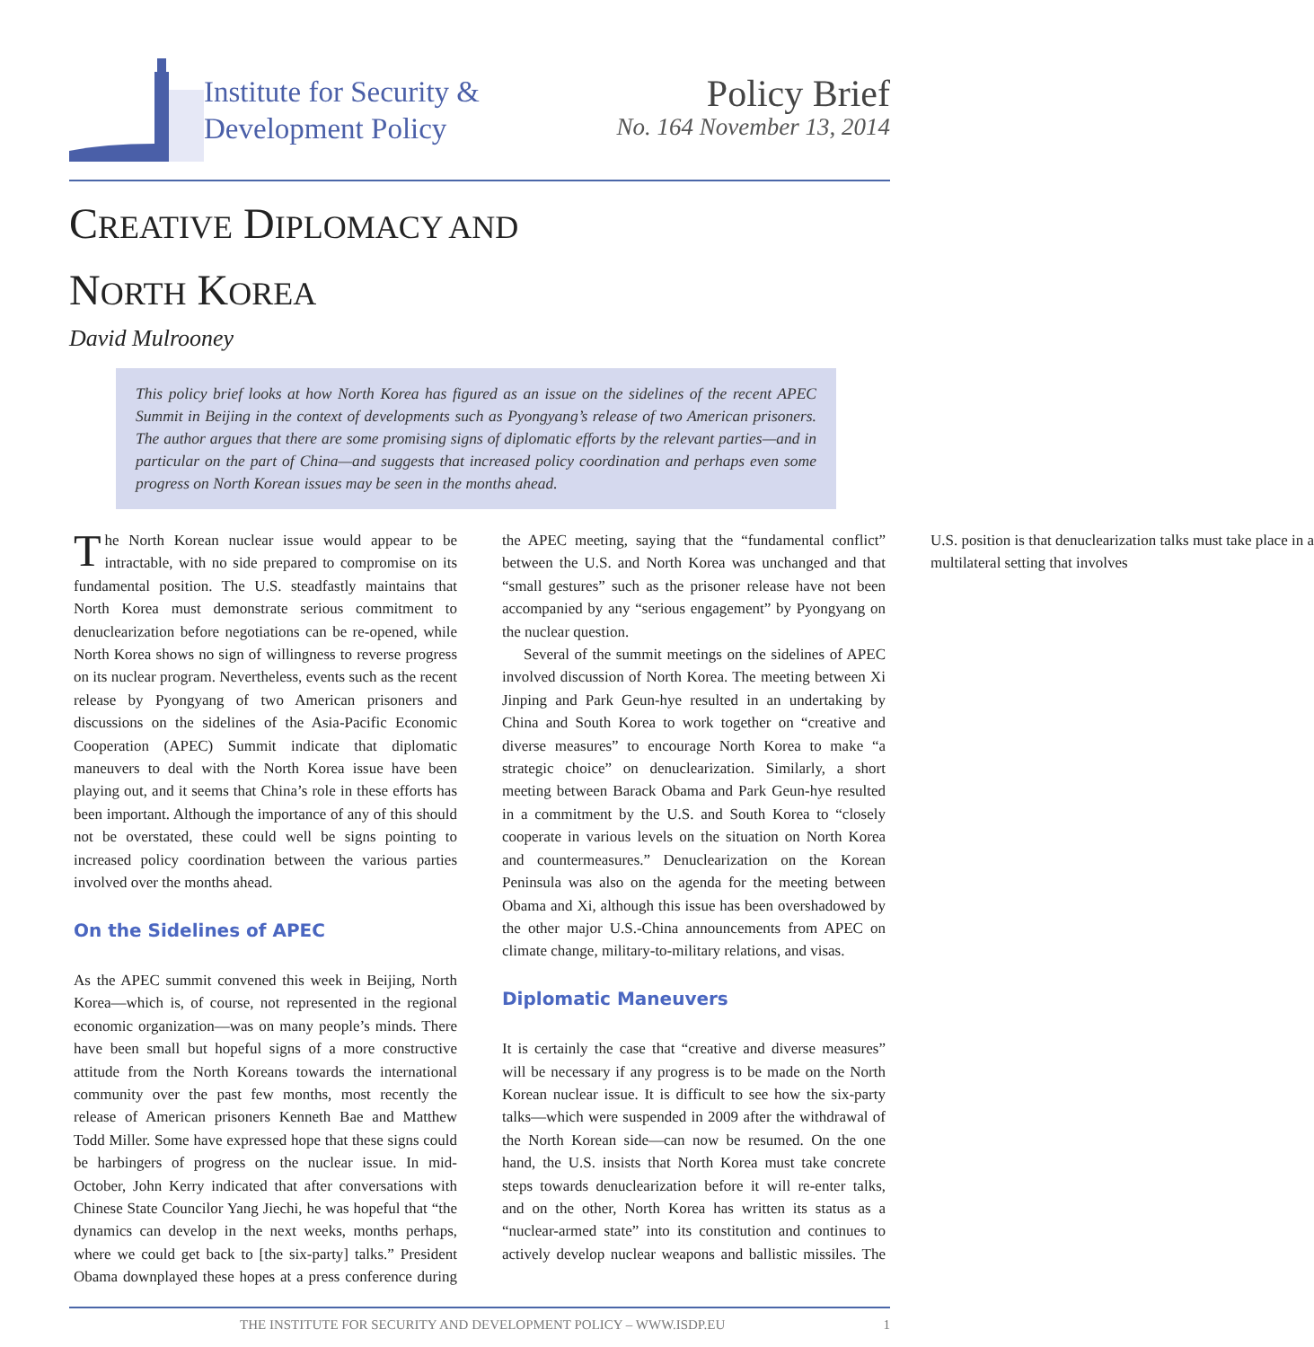Institute for Security &
Development Policy
Policy Brief
No. 164 November 13, 2014
CREATIVE DIPLOMACY AND
NORTH KOREA
David Mulrooney
This policy brief looks at how North Korea has figured as an issue on the sidelines of the recent APEC Summit in Beijing in the context of developments such as Pyongyang’s release of two American prisoners. The author argues that there are some promising signs of diplomatic efforts by the relevant parties—and in particular on the part of China—and suggests that increased policy coordination and perhaps even some progress on North Korean issues may be seen in the months ahead.
The North Korean nuclear issue would appear to be intractable, with no side prepared to compromise on its fundamental position. The U.S. steadfastly maintains that North Korea must demonstrate serious commitment to denuclearization before negotiations can be re-opened, while North Korea shows no sign of willingness to reverse progress on its nuclear program. Nevertheless, events such as the recent release by Pyongyang of two American prisoners and discussions on the sidelines of the Asia-Pacific Economic Cooperation (APEC) Summit indicate that diplomatic maneuvers to deal with the North Korea issue have been playing out, and it seems that China’s role in these efforts has been important. Although the importance of any of this should not be overstated, these could well be signs pointing to increased policy coordination between the various parties involved over the months ahead.
On the Sidelines of APEC
As the APEC summit convened this week in Beijing, North Korea—which is, of course, not represented in the regional economic organization—was on many people’s minds. There have been small but hopeful signs of a more constructive attitude from the North Koreans towards the international community over the past few months, most recently the release of American prisoners Kenneth Bae and Matthew Todd Miller. Some have expressed hope that these signs could be harbingers of progress on the nuclear issue. In mid-October, John Kerry indicated that after conversations with Chinese State Councilor Yang Jiechi, he was hopeful that “the dynamics can develop in the next weeks, months perhaps, where we could get back to [the six-party] talks.” President Obama downplayed these hopes at a press conference during the APEC meeting, saying that the “fundamental conflict” between the U.S. and North Korea was unchanged and that “small gestures” such as the prisoner release have not been accompanied by any “serious engagement” by Pyongyang on the nuclear question.
Several of the summit meetings on the sidelines of APEC involved discussion of North Korea. The meeting between Xi Jinping and Park Geun-hye resulted in an undertaking by China and South Korea to work together on “creative and diverse measures” to encourage North Korea to make “a strategic choice” on denuclearization. Similarly, a short meeting between Barack Obama and Park Geun-hye resulted in a commitment by the U.S. and South Korea to “closely cooperate in various levels on the situation on North Korea and countermeasures.” Denuclearization on the Korean Peninsula was also on the agenda for the meeting between Obama and Xi, although this issue has been overshadowed by the other major U.S.-China announcements from APEC on climate change, military-to-military relations, and visas.
Diplomatic Maneuvers
It is certainly the case that “creative and diverse measures” will be necessary if any progress is to be made on the North Korean nuclear issue. It is difficult to see how the six-party talks—which were suspended in 2009 after the withdrawal of the North Korean side—can now be resumed. On the one hand, the U.S. insists that North Korea must take concrete steps towards denuclearization before it will re-enter talks, and on the other, North Korea has written its status as a “nuclear-armed state” into its constitution and continues to actively develop nuclear weapons and ballistic missiles. The U.S. position is that denuclearization talks must take place in a multilateral setting that involves
THE INSTITUTE FOR SECURITY AND DEVELOPMENT POLICY – WWW.ISDP.EU 1